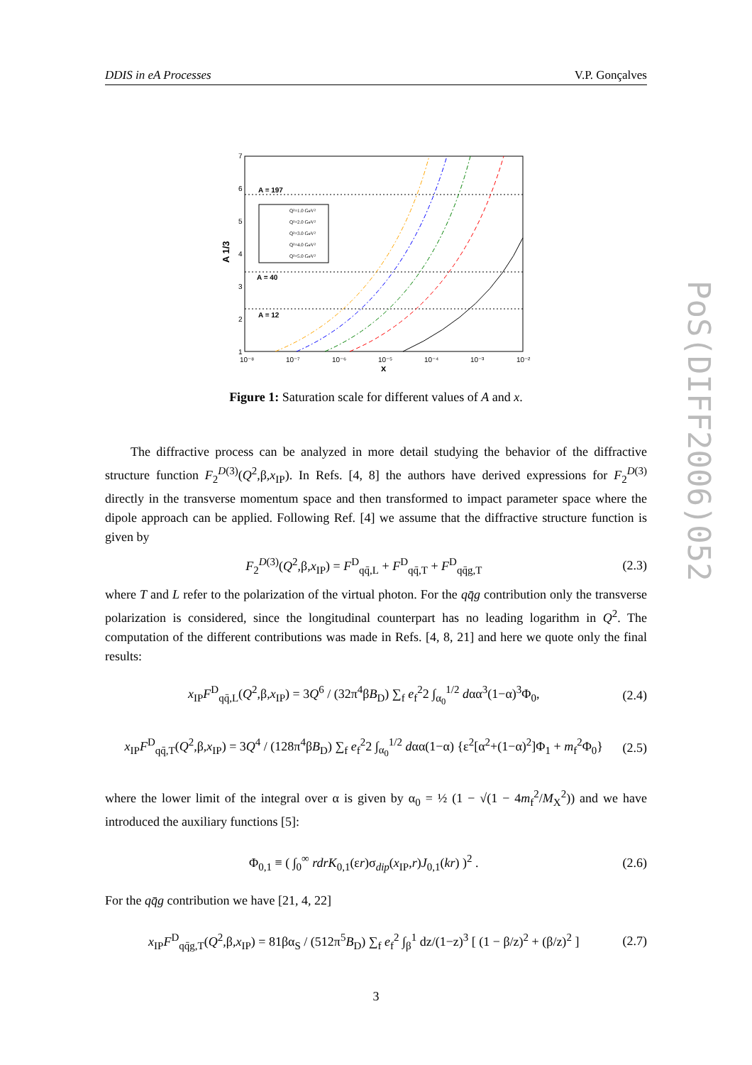DDIS in eA Processes V.P. Gonçalves
PoS(DIFF2006)052
7
6
5
4
3
2
1
10⁻⁸
10⁻⁷
10⁻⁶
10⁻⁵
10⁻⁴
10⁻³
10⁻²
x
A 1/3
A = 197
A = 40
A = 12
Q²=1.0 GeV²
Q²=2.0 GeV²
Q²=3.0 GeV²
Q²=4.0 GeV²
Q²=5.0 GeV²
Figure 1: Saturation scale for different values of A and x.
The diffractive process can be analyzed in more detail studying the behavior of the diffractive structure function F<sub>2</sub><sup>D(3)</sup>(Q<sup>2</sup>,β,x<sub>IP</sub>). In Refs. [4, 8] the authors have derived expressions for F<sub>2</sub><sup>D(3)</sup> directly in the transverse momentum space and then transformed to impact parameter space where the dipole approach can be applied. Following Ref. [4] we assume that the diffractive structure function is given by
F<sub>2</sub><sup>D(3)</sup>(Q<sup>2</sup>,β,x<sub>IP</sub>) = F<sup>D</sup><sub>qq̄,L</sub> + F<sup>D</sup><sub>qq̄,T</sub> + F<sup>D</sup><sub>qq̄g,T</sub> (2.3)
where T and L refer to the polarization of the virtual photon. For the qq̄g contribution only the transverse polarization is considered, since the longitudinal counterpart has no leading logarithm in Q<sup>2</sup>. The computation of the different contributions was made in Refs. [4, 8, 21] and here we quote only the final results:
x<sub>IP</sub>F<sup>D</sup><sub>qq̄,L</sub>(Q<sup>2</sup>,β,x<sub>IP</sub>) = 3Q<sup>6</sup> / (32π<sup>4</sup>βB<sub>D</sub>) ∑<sub>f</sub> e<sub>f</sub><sup>2</sup>2 ∫<sub>α<sub>0</sub></sub><sup>1/2</sup> dαα<sup>3</sup>(1−α)<sup>3</sup>Φ<sub>0</sub>, (2.4)
x<sub>IP</sub>F<sup>D</sup><sub>qq̄,T</sub>(Q<sup>2</sup>,β,x<sub>IP</sub>) = 3Q<sup>4</sup> / (128π<sup>4</sup>βB<sub>D</sub>) ∑<sub>f</sub> e<sub>f</sub><sup>2</sup>2 ∫<sub>α<sub>0</sub></sub><sup>1/2</sup> dαα(1−α) {ε<sup>2</sup>[α<sup>2</sup>+(1−α)<sup>2</sup>]Φ<sub>1</sub> + m<sub>f</sub><sup>2</sup>Φ<sub>0</sub>} (2.5)
where the lower limit of the integral over α is given by α<sub>0</sub> = ½ (1 − √(1 − 4m<sub>f</sub><sup>2</sup>/M<sub>X</sub><sup>2</sup>)) and we have introduced the auxiliary functions [5]:
Φ<sub>0,1</sub> ≡ ( ∫<sub>0</sub><sup>∞</sup> rdrK<sub>0,1</sub>(εr)σ<sub>dip</sub>(x<sub>IP</sub>,r)J<sub>0,1</sub>(kr) )<sup>2</sup> . (2.6)
For the qq̄g contribution we have [21, 4, 22]
x<sub>IP</sub>F<sup>D</sup><sub>qq̄g,T</sub>(Q<sup>2</sup>,β,x<sub>IP</sub>) = 81βα<sub>S</sub> / (512π<sup>5</sup>B<sub>D</sub>) ∑<sub>f</sub> e<sub>f</sub><sup>2</sup> ∫<sub>β</sub><sup>1</sup> dz/(1−z)<sup>3</sup> [ (1 − β/z)<sup>2</sup> + (β/z)<sup>2</sup> ] (2.7)
3